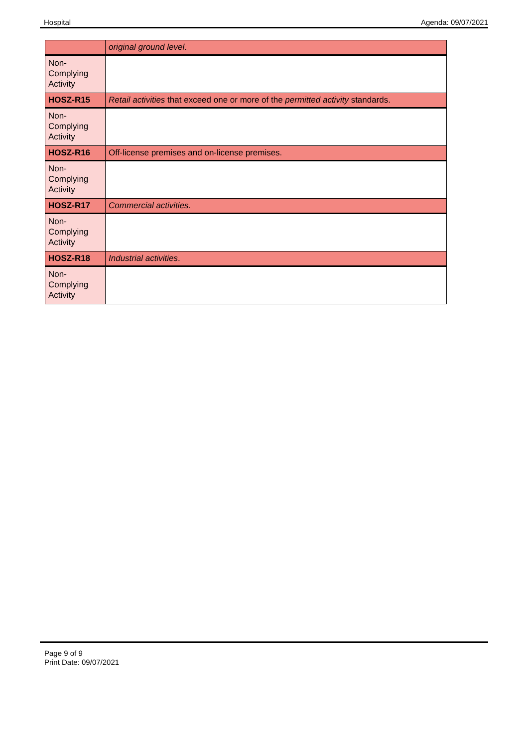Hospital Agenda: 09/07/2021
| | original ground level . |
| Non- Complying Activity | |
| HOSZ-R15 | Retail activities that exceed one or more of the permitted activity standards. |
| Non- Complying Activity | |
| HOSZ-R16 | Off-license premises and on-license premises. |
| Non- Complying Activity | |
| HOSZ-R17 | Commercial activities. |
| Non- Complying Activity | |
| HOSZ-R18 | Industrial activities . |
| Non- Complying Activity | |
Page 9 of 9
Print Date: 09/07/2021